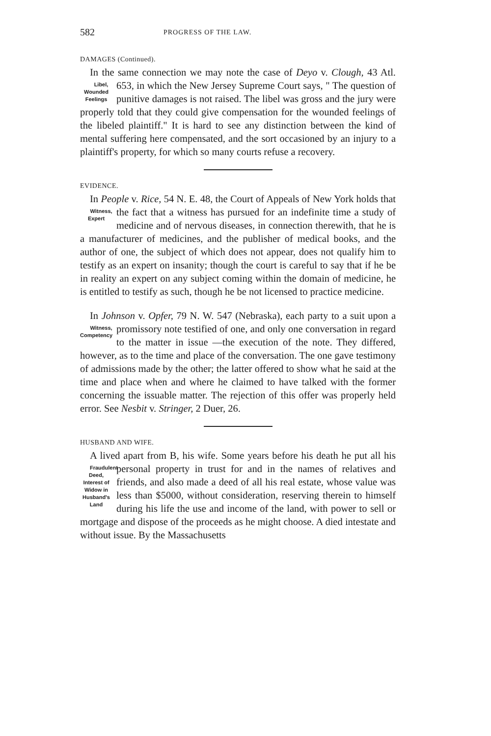582 PROGRESS OF THE LAW.
DAMAGES (Continued).
In the same connection we may note the case of Deyo v. Clough, 43 Atl. 653, in which the New Jersey Supreme Court Libel,
Wounded
Feelings says, " The question of punitive damages is not raised. The libel was gross and the jury were properly told that they could give compensation for the wounded feelings of the libeled plaintiff." It is hard to see any distinction between the kind of mental suffering here compensated, and the sort occasioned by an injury to a plaintiff's property, for which so many courts refuse a recovery.
EVIDENCE.
In People v. Rice, 54 N. E. 48, the Court of Appeals of New York holds that the fact that a witness has pursued for an Witness,
Expert indefinite time a study of medicine and of nervous diseases, in connection therewith, that he is a manufacturer of medicines, and the publisher of medical books, and the author of one, the subject of which does not appear, does not qualify him to testify as an expert on insanity; though the court is careful to say that if he be in reality an expert on any subject coming within the domain of medicine, he is entitled to testify as such, though he be not licensed to practice medicine.
In Johnson v. Opfer, 79 N. W. 547 (Nebraska), each party to a suit upon a promissory note testified of one, and only Witness,
Competency one conversation in regard to the matter in issue —the execution of the note. They differed, however, as to the time and place of the conversation. The one gave testimony of admissions made by the other; the latter offered to show what he said at the time and place when and where he claimed to have talked with the former concerning the issuable matter. The rejection of this offer was properly held error. See Nesbit v. Stringer, 2 Duer, 26.
HUSBAND AND WIFE.
A lived apart from B, his wife. Some years before his death he put all his personal property in trust for and in the Fraudulent
Deed,
Interest of
Widow in
Husband's
Land names of relatives and friends, and also made a deed of all his real estate, whose value was less than $5000, without consideration, reserving therein to himself during his life the use and income of the land, with power to sell or mortgage and dispose of the proceeds as he might choose. A died intestate and without issue. By the Massachusetts